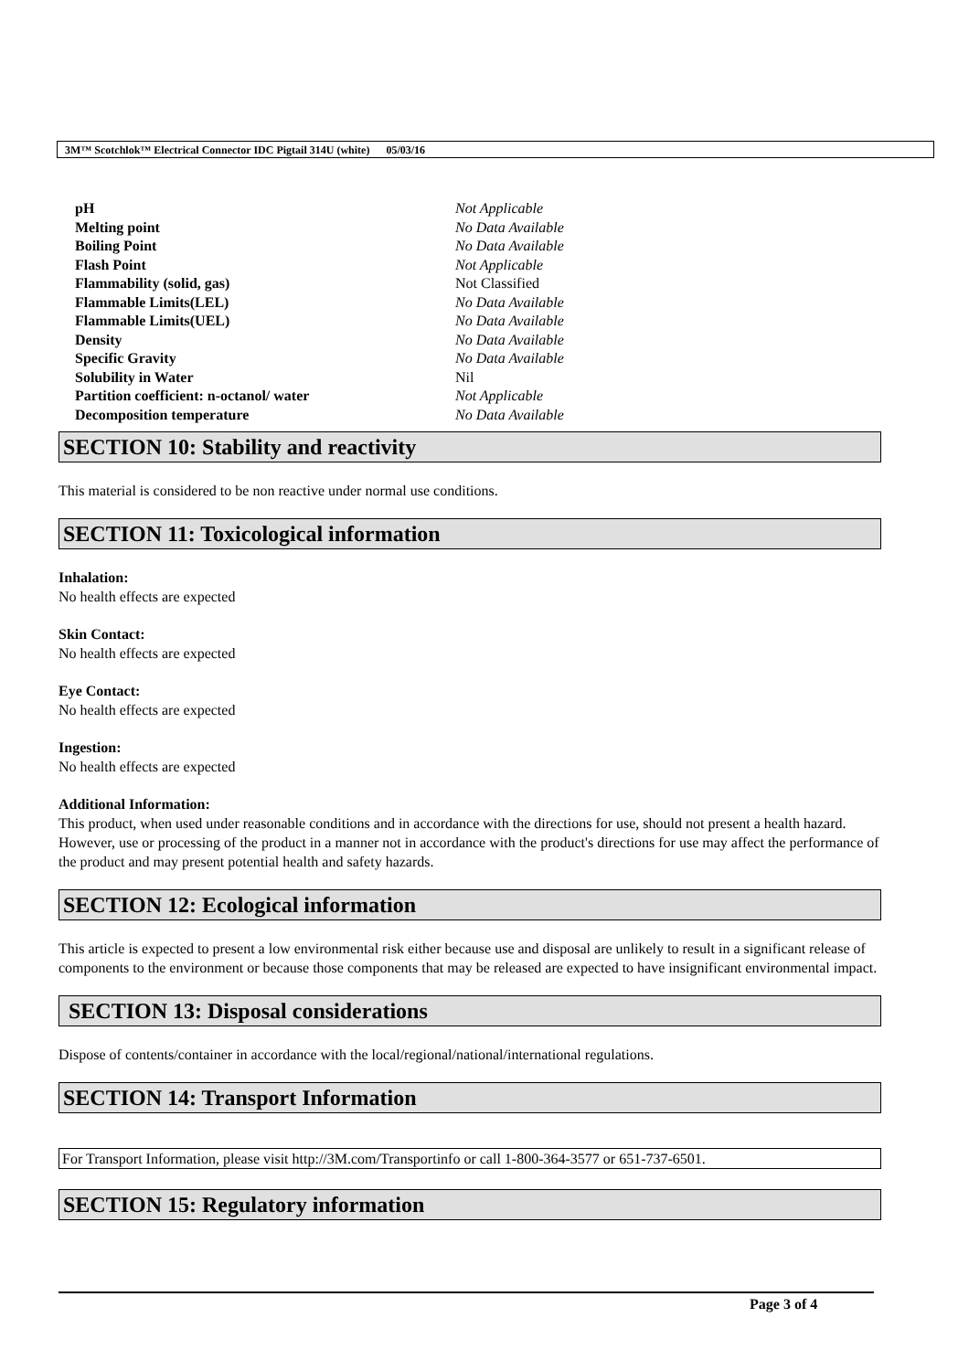3M™ Scotchlok™ Electrical Connector IDC Pigtail 314U (white) 05/03/16
| pH | Not Applicable |
| Melting point | No Data Available |
| Boiling Point | No Data Available |
| Flash Point | Not Applicable |
| Flammability (solid, gas) | Not Classified |
| Flammable Limits(LEL) | No Data Available |
| Flammable Limits(UEL) | No Data Available |
| Density | No Data Available |
| Specific Gravity | No Data Available |
| Solubility in Water | Nil |
| Partition coefficient: n-octanol/ water | Not Applicable |
| Decomposition temperature | No Data Available |
SECTION 10: Stability and reactivity
This material is considered to be non reactive under normal use conditions.
SECTION 11: Toxicological information
Inhalation:
No health effects are expected
Skin Contact:
No health effects are expected
Eye Contact:
No health effects are expected
Ingestion:
No health effects are expected
Additional Information:
This product, when used under reasonable conditions and in accordance with the directions for use, should not present a health hazard. However, use or processing of the product in a manner not in accordance with the product's directions for use may affect the performance of the product and may present potential health and safety hazards.
SECTION 12: Ecological information
This article is expected to present a low environmental risk either because use and disposal are unlikely to result in a significant release of components to the environment or because those components that may be released are expected to have insignificant environmental impact.
SECTION 13: Disposal considerations
Dispose of contents/container in accordance with the local/regional/national/international regulations.
SECTION 14: Transport Information
For Transport Information, please visit http://3M.com/Transportinfo or call 1-800-364-3577 or 651-737-6501.
SECTION 15: Regulatory information
Page 3 of 4